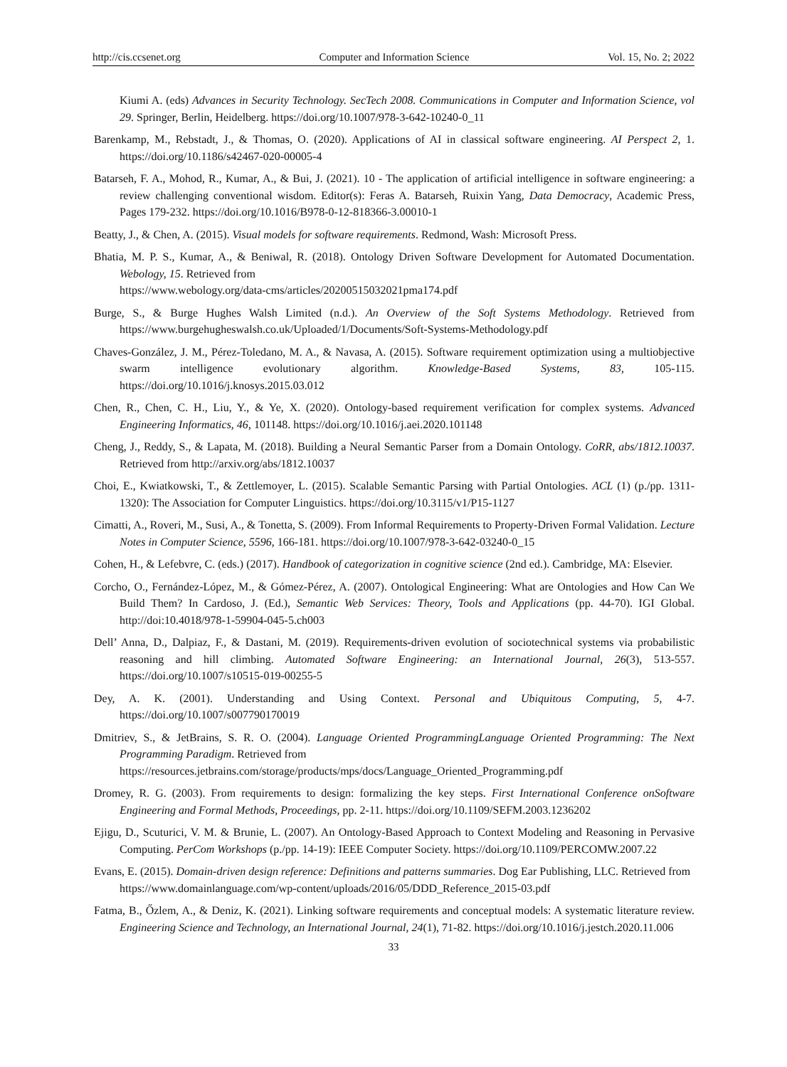http://cis.ccsenet.org Computer and Information Science Vol. 15, No. 2; 2022
Kiumi A. (eds) Advances in Security Technology. SecTech 2008. Communications in Computer and Information Science, vol 29. Springer, Berlin, Heidelberg. https://doi.org/10.1007/978-3-642-10240-0_11
Barenkamp, M., Rebstadt, J., & Thomas, O. (2020). Applications of AI in classical software engineering. AI Perspect 2, 1. https://doi.org/10.1186/s42467-020-00005-4
Batarseh, F. A., Mohod, R., Kumar, A., & Bui, J. (2021). 10 - The application of artificial intelligence in software engineering: a review challenging conventional wisdom. Editor(s): Feras A. Batarseh, Ruixin Yang, Data Democracy, Academic Press, Pages 179-232. https://doi.org/10.1016/B978-0-12-818366-3.00010-1
Beatty, J., & Chen, A. (2015). Visual models for software requirements. Redmond, Wash: Microsoft Press.
Bhatia, M. P. S., Kumar, A., & Beniwal, R. (2018). Ontology Driven Software Development for Automated Documentation. Webology, 15. Retrieved from
https://www.webology.org/data-cms/articles/20200515032021pma174.pdf
Burge, S., & Burge Hughes Walsh Limited (n.d.). An Overview of the Soft Systems Methodology. Retrieved from https://www.burgehugheswalsh.co.uk/Uploaded/1/Documents/Soft-Systems-Methodology.pdf
Chaves-González, J. M., Pérez-Toledano, M. A., & Navasa, A. (2015). Software requirement optimization using a multiobjective swarm intelligence evolutionary algorithm. Knowledge-Based Systems, 83, 105-115. https://doi.org/10.1016/j.knosys.2015.03.012
Chen, R., Chen, C. H., Liu, Y., & Ye, X. (2020). Ontology-based requirement verification for complex systems. Advanced Engineering Informatics, 46, 101148. https://doi.org/10.1016/j.aei.2020.101148
Cheng, J., Reddy, S., & Lapata, M. (2018). Building a Neural Semantic Parser from a Domain Ontology. CoRR, abs/1812.10037. Retrieved from http://arxiv.org/abs/1812.10037
Choi, E., Kwiatkowski, T., & Zettlemoyer, L. (2015). Scalable Semantic Parsing with Partial Ontologies. ACL (1) (p./pp. 1311-1320): The Association for Computer Linguistics. https://doi.org/10.3115/v1/P15-1127
Cimatti, A., Roveri, M., Susi, A., & Tonetta, S. (2009). From Informal Requirements to Property-Driven Formal Validation. Lecture Notes in Computer Science, 5596, 166-181. https://doi.org/10.1007/978-3-642-03240-0_15
Cohen, H., & Lefebvre, C. (eds.) (2017). Handbook of categorization in cognitive science (2nd ed.). Cambridge, MA: Elsevier.
Corcho, O., Fernández-López, M., & Gómez-Pérez, A. (2007). Ontological Engineering: What are Ontologies and How Can We Build Them? In Cardoso, J. (Ed.), Semantic Web Services: Theory, Tools and Applications (pp. 44-70). IGI Global. http://doi:10.4018/978-1-59904-045-5.ch003
Dell’ Anna, D., Dalpiaz, F., & Dastani, M. (2019). Requirements-driven evolution of sociotechnical systems via probabilistic reasoning and hill climbing. Automated Software Engineering: an International Journal, 26(3), 513-557. https://doi.org/10.1007/s10515-019-00255-5
Dey, A. K. (2001). Understanding and Using Context. Personal and Ubiquitous Computing, 5, 4-7. https://doi.org/10.1007/s007790170019
Dmitriev, S., & JetBrains, S. R. O. (2004). Language Oriented ProgrammingLanguage Oriented Programming: The Next Programming Paradigm. Retrieved from
https://resources.jetbrains.com/storage/products/mps/docs/Language_Oriented_Programming.pdf
Dromey, R. G. (2003). From requirements to design: formalizing the key steps. First International Conference onSoftware Engineering and Formal Methods, Proceedings, pp. 2-11. https://doi.org/10.1109/SEFM.2003.1236202
Ejigu, D., Scuturici, V. M. & Brunie, L. (2007). An Ontology-Based Approach to Context Modeling and Reasoning in Pervasive Computing. PerCom Workshops (p./pp. 14-19): IEEE Computer Society. https://doi.org/10.1109/PERCOMW.2007.22
Evans, E. (2015). Domain-driven design reference: Definitions and patterns summaries. Dog Ear Publishing, LLC. Retrieved from
https://www.domainlanguage.com/wp-content/uploads/2016/05/DDD_Reference_2015-03.pdf
Fatma, B., Őzlem, A., & Deniz, K. (2021). Linking software requirements and conceptual models: A systematic literature review. Engineering Science and Technology, an International Journal, 24(1), 71-82. https://doi.org/10.1016/j.jestch.2020.11.006
33